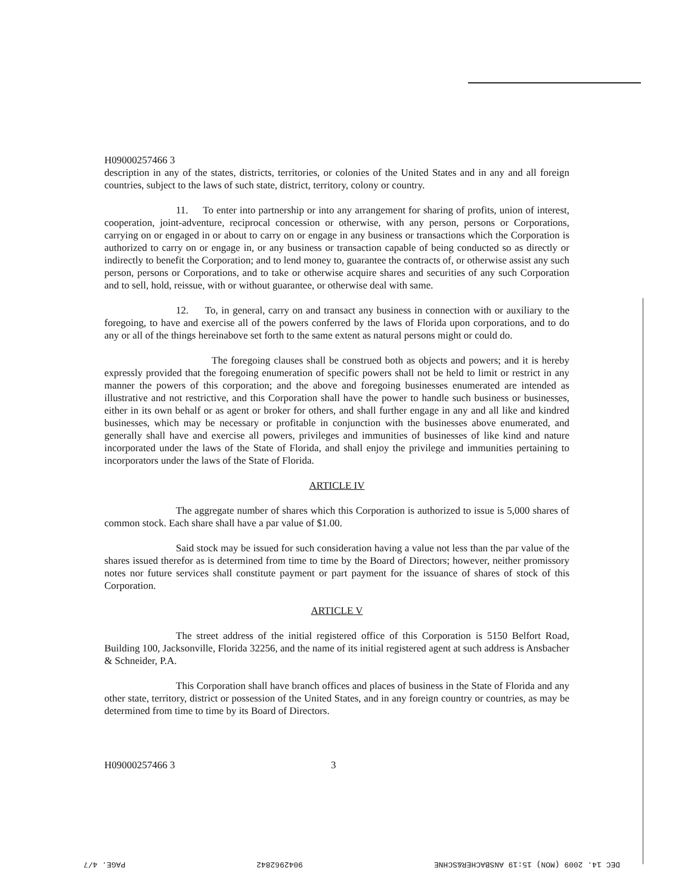H09000257466 3
description in any of the states, districts, territories, or colonies of the United States and in any and all foreign countries, subject to the laws of such state, district, territory, colony or country.
11. To enter into partnership or into any arrangement for sharing of profits, union of interest, cooperation, joint-adventure, reciprocal concession or otherwise, with any person, persons or Corporations, carrying on or engaged in or about to carry on or engage in any business or transactions which the Corporation is authorized to carry on or engage in, or any business or transaction capable of being conducted so as directly or indirectly to benefit the Corporation; and to lend money to, guarantee the contracts of, or otherwise assist any such person, persons or Corporations, and to take or otherwise acquire shares and securities of any such Corporation and to sell, hold, reissue, with or without guarantee, or otherwise deal with same.
12. To, in general, carry on and transact any business in connection with or auxiliary to the foregoing, to have and exercise all of the powers conferred by the laws of Florida upon corporations, and to do any or all of the things hereinabove set forth to the same extent as natural persons might or could do.
The foregoing clauses shall be construed both as objects and powers; and it is hereby expressly provided that the foregoing enumeration of specific powers shall not be held to limit or restrict in any manner the powers of this corporation; and the above and foregoing businesses enumerated are intended as illustrative and not restrictive, and this Corporation shall have the power to handle such business or businesses, either in its own behalf or as agent or broker for others, and shall further engage in any and all like and kindred businesses, which may be necessary or profitable in conjunction with the businesses above enumerated, and generally shall have and exercise all powers, privileges and immunities of businesses of like kind and nature incorporated under the laws of the State of Florida, and shall enjoy the privilege and immunities pertaining to incorporators under the laws of the State of Florida.
ARTICLE IV
The aggregate number of shares which this Corporation is authorized to issue is 5,000 shares of common stock. Each share shall have a par value of $1.00.
Said stock may be issued for such consideration having a value not less than the par value of the shares issued therefor as is determined from time to time by the Board of Directors; however, neither promissory notes nor future services shall constitute payment or part payment for the issuance of shares of stock of this Corporation.
ARTICLE V
The street address of the initial registered office of this Corporation is 5150 Belfort Road, Building 100, Jacksonville, Florida 32256, and the name of its initial registered agent at such address is Ansbacher & Schneider, P.A.
This Corporation shall have branch offices and places of business in the State of Florida and any other state, territory, district or possession of the United States, and in any foreign country or countries, as may be determined from time to time by its Board of Directors.
H09000257466 3 3
DEC 14. 2009 (MON) 15:19 ANSBACHER&SCHNE 9042962842 PAGE. 4/7